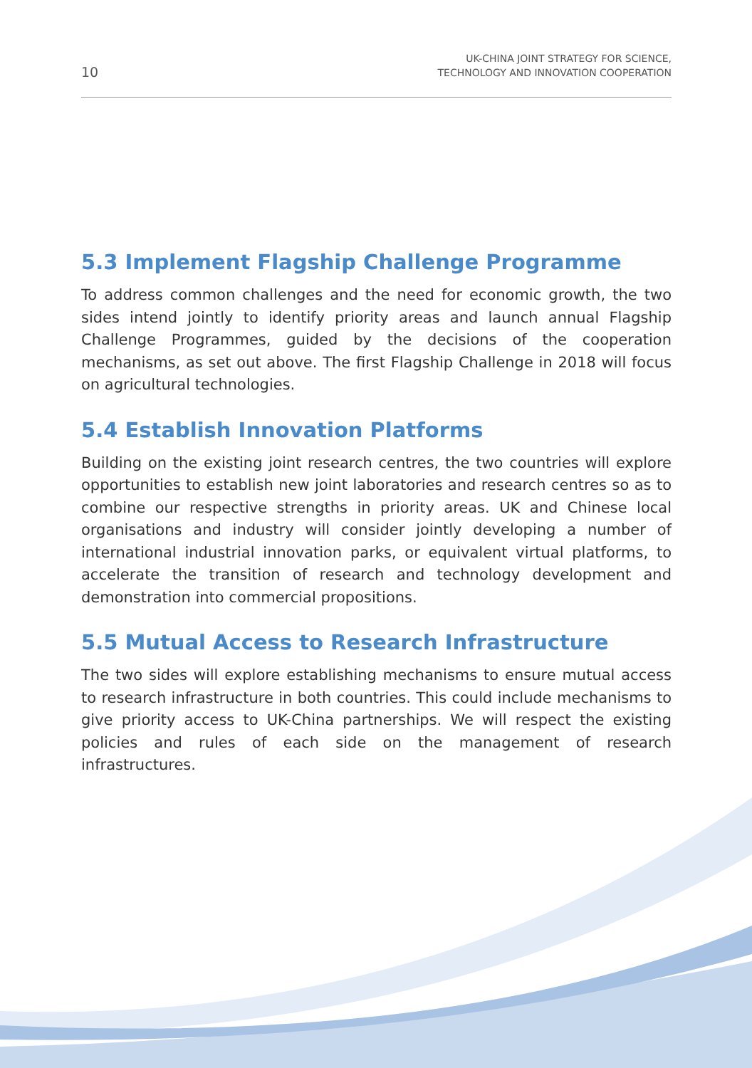10 UK-CHINA JOINT STRATEGY FOR SCIENCE,
TECHNOLOGY AND INNOVATION COOPERATION
5.3 Implement Flagship Challenge Programme
To address common challenges and the need for economic growth, the two sides intend jointly to identify priority areas and launch annual Flagship Challenge Programmes, guided by the decisions of the cooperation mechanisms, as set out above. The first Flagship Challenge in 2018 will focus on agricultural technologies.
5.4 Establish Innovation Platforms
Building on the existing joint research centres, the two countries will explore opportunities to establish new joint laboratories and research centres so as to combine our respective strengths in priority areas. UK and Chinese local organisations and industry will consider jointly developing a number of international industrial innovation parks, or equivalent virtual platforms, to accelerate the transition of research and technology development and demonstration into commercial propositions.
5.5 Mutual Access to Research Infrastructure
The two sides will explore establishing mechanisms to ensure mutual access to research infrastructure in both countries. This could include mechanisms to give priority access to UK-China partnerships. We will respect the existing policies and rules of each side on the management of research infrastructures.